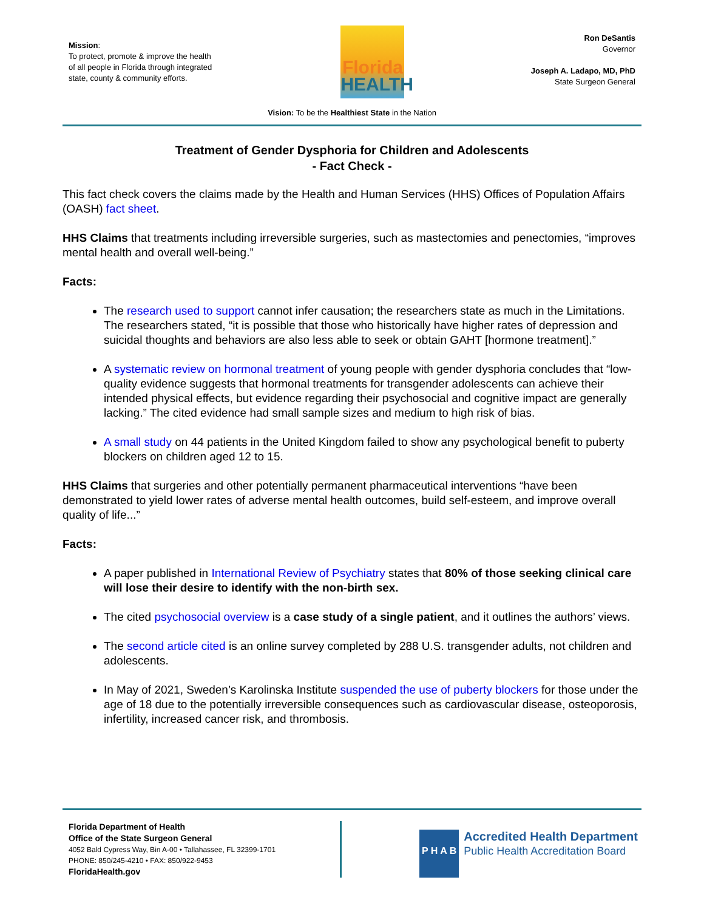Mission:
To protect, promote & improve the health of all people in Florida through integrated state, county & community efforts.
Florida
HEALTH
Ron DeSantis
Governor
Joseph A. Ladapo, MD, PhD
State Surgeon General
Vision: To be the Healthiest State in the Nation
Treatment of Gender Dysphoria for Children and Adolescents
- Fact Check -
This fact check covers the claims made by the Health and Human Services (HHS) Offices of Population Affairs (OASH) fact sheet.
HHS Claims that treatments including irreversible surgeries, such as mastectomies and penectomies, “improves mental health and overall well-being.”
Facts:
The research used to support cannot infer causation; the researchers state as much in the Limitations. The researchers stated, “it is possible that those who historically have higher rates of depression and suicidal thoughts and behaviors are also less able to seek or obtain GAHT [hormone treatment].”
A systematic review on hormonal treatment of young people with gender dysphoria concludes that “low-quality evidence suggests that hormonal treatments for transgender adolescents can achieve their intended physical effects, but evidence regarding their psychosocial and cognitive impact are generally lacking.” The cited evidence had small sample sizes and medium to high risk of bias.
A small study on 44 patients in the United Kingdom failed to show any psychological benefit to puberty blockers on children aged 12 to 15.
HHS Claims that surgeries and other potentially permanent pharmaceutical interventions “have been demonstrated to yield lower rates of adverse mental health outcomes, build self-esteem, and improve overall quality of life...”
Facts:
A paper published in International Review of Psychiatry states that 80% of those seeking clinical care will lose their desire to identify with the non-birth sex.
The cited psychosocial overview is a case study of a single patient, and it outlines the authors’ views.
The second article cited is an online survey completed by 288 U.S. transgender adults, not children and adolescents.
In May of 2021, Sweden’s Karolinska Institute suspended the use of puberty blockers for those under the age of 18 due to the potentially irreversible consequences such as cardiovascular disease, osteoporosis, infertility, increased cancer risk, and thrombosis.
Florida Department of Health
Office of the State Surgeon General
4052 Bald Cypress Way, Bin A-00 • Tallahassee, FL 32399-1701
PHONE: 850/245-4210 • FAX: 850/922-9453
FloridaHealth.gov
P H A B
Accredited Health Department
Public Health Accreditation Board